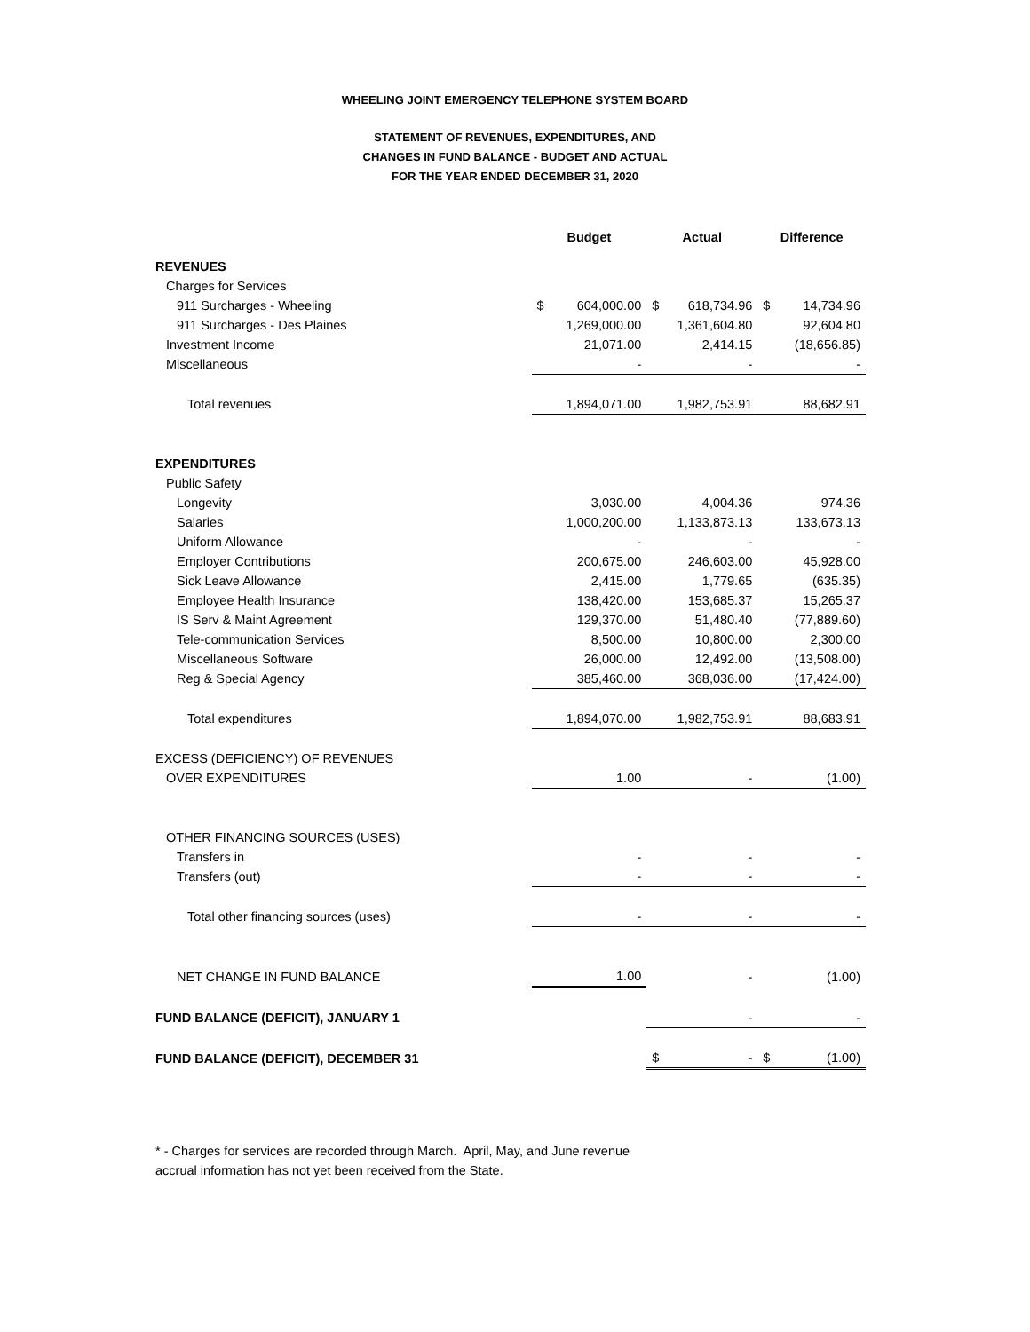WHEELING JOINT EMERGENCY TELEPHONE SYSTEM BOARD
STATEMENT OF REVENUES, EXPENDITURES, AND
CHANGES IN FUND BALANCE - BUDGET AND ACTUAL
FOR THE YEAR ENDED DECEMBER 31, 2020
| | Budget | | Actual | | Difference | |
| --- | --- | --- | --- | --- | --- | --- |
| REVENUES | | | | | | |
| Charges for Services | | | | | | |
| 911 Surcharges - Wheeling | $ | 604,000.00 | $ | 618,734.96 | $ | 14,734.96 |
| 911 Surcharges - Des Plaines | | 1,269,000.00 | | 1,361,604.80 | | 92,604.80 |
| Investment Income | | 21,071.00 | | 2,414.15 | | (18,656.85) |
| Miscellaneous | | - | | - | | - |
| Total revenues | | 1,894,071.00 | | 1,982,753.91 | | 88,682.91 |
| EXPENDITURES | | | | | | |
| Public Safety | | | | | | |
| Longevity | | 3,030.00 | | 4,004.36 | | 974.36 |
| Salaries | | 1,000,200.00 | | 1,133,873.13 | | 133,673.13 |
| Uniform Allowance | | - | | - | | - |
| Employer Contributions | | 200,675.00 | | 246,603.00 | | 45,928.00 |
| Sick Leave Allowance | | 2,415.00 | | 1,779.65 | | (635.35) |
| Employee Health Insurance | | 138,420.00 | | 153,685.37 | | 15,265.37 |
| IS Serv & Maint Agreement | | 129,370.00 | | 51,480.40 | | (77,889.60) |
| Tele-communication Services | | 8,500.00 | | 10,800.00 | | 2,300.00 |
| Miscellaneous Software | | 26,000.00 | | 12,492.00 | | (13,508.00) |
| Reg & Special Agency | | 385,460.00 | | 368,036.00 | | (17,424.00) |
| Total expenditures | | 1,894,070.00 | | 1,982,753.91 | | 88,683.91 |
| EXCESS (DEFICIENCY) OF REVENUES | | | | | | |
| OVER EXPENDITURES | | 1.00 | | - | | (1.00) |
| OTHER FINANCING SOURCES (USES) | | | | | | |
| Transfers in | | - | | - | | - |
| Transfers (out) | | - | | - | | - |
| Total other financing sources (uses) | | - | | - | | - |
| NET CHANGE IN FUND BALANCE | | 1.00 | | - | | (1.00) |
| FUND BALANCE (DEFICIT), JANUARY 1 | | | | - | | - |
| FUND BALANCE (DEFICIT), DECEMBER 31 | | | $ | - | $ | (1.00) |
* - Charges for services are recorded through March. April, May, and June revenue
accrual information has not yet been received from the State.